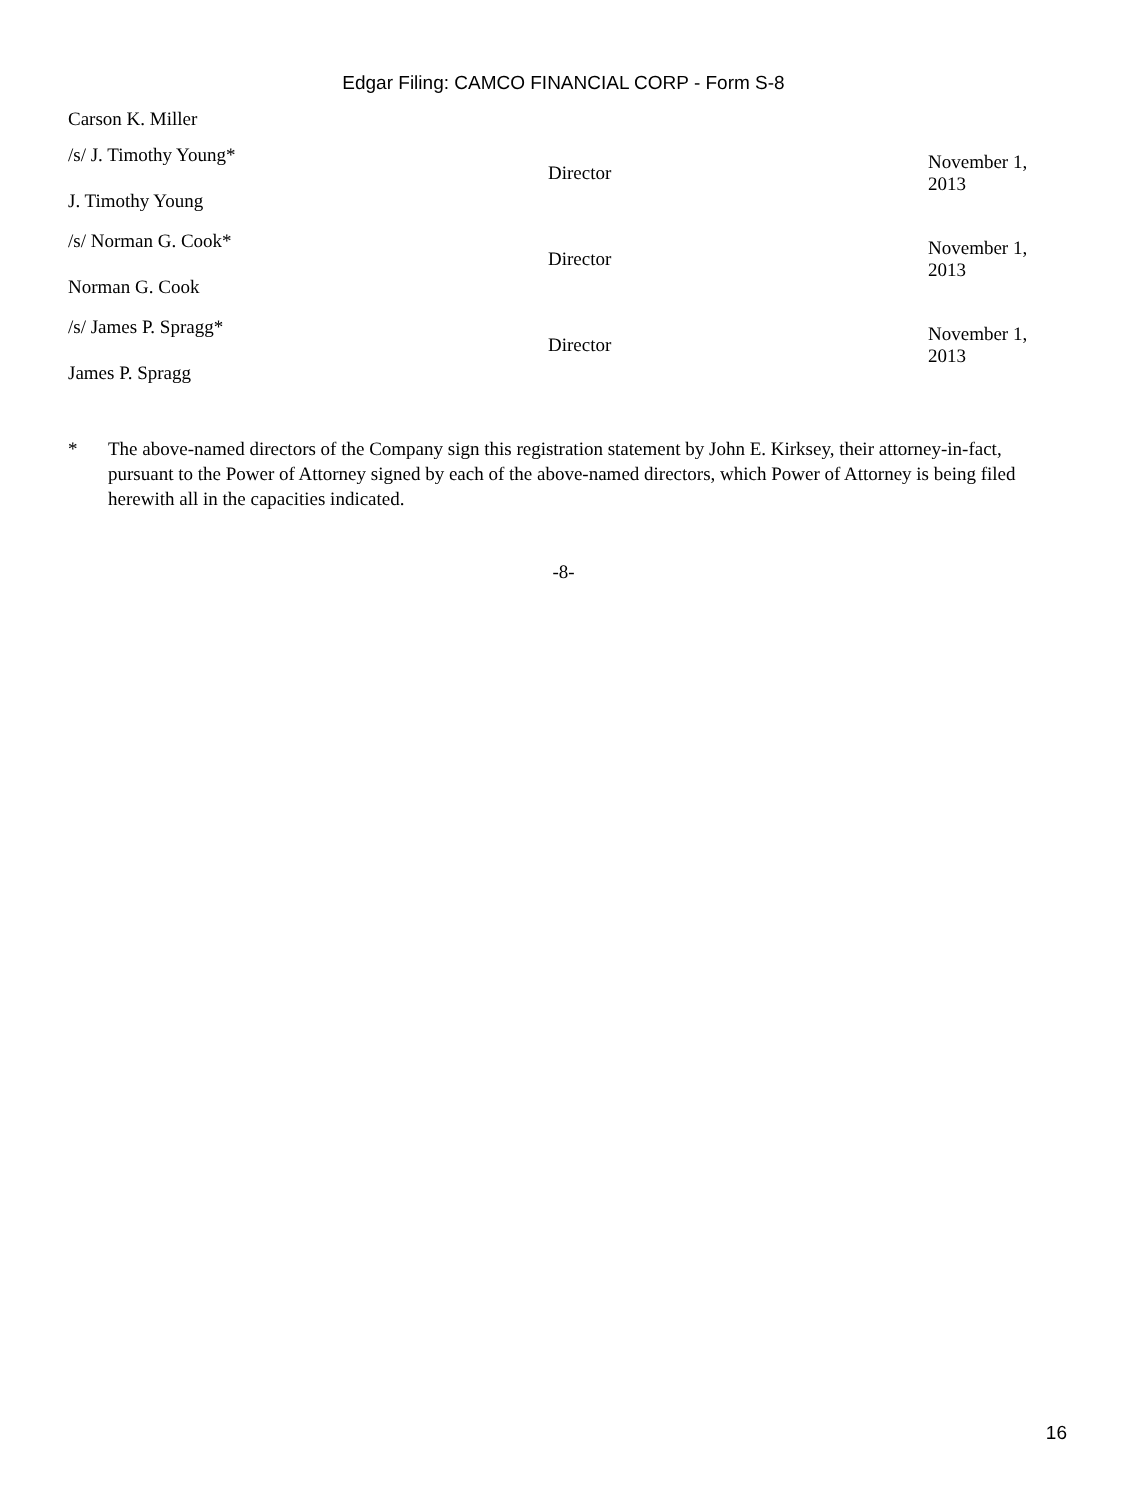Edgar Filing: CAMCO FINANCIAL CORP - Form S-8
| Carson K. Miller | | |
| /s/ J. Timothy Young* | Director | November 1, 2013 |
| J. Timothy Young | | |
| /s/ Norman G. Cook* | Director | November 1, 2013 |
| Norman G. Cook | | |
| /s/ James P. Spragg* | Director | November 1, 2013 |
| James P. Spragg | | |
* The above-named directors of the Company sign this registration statement by John E. Kirksey, their attorney-in-fact, pursuant to the Power of Attorney signed by each of the above-named directors, which Power of Attorney is being filed herewith all in the capacities indicated.
-8-
16